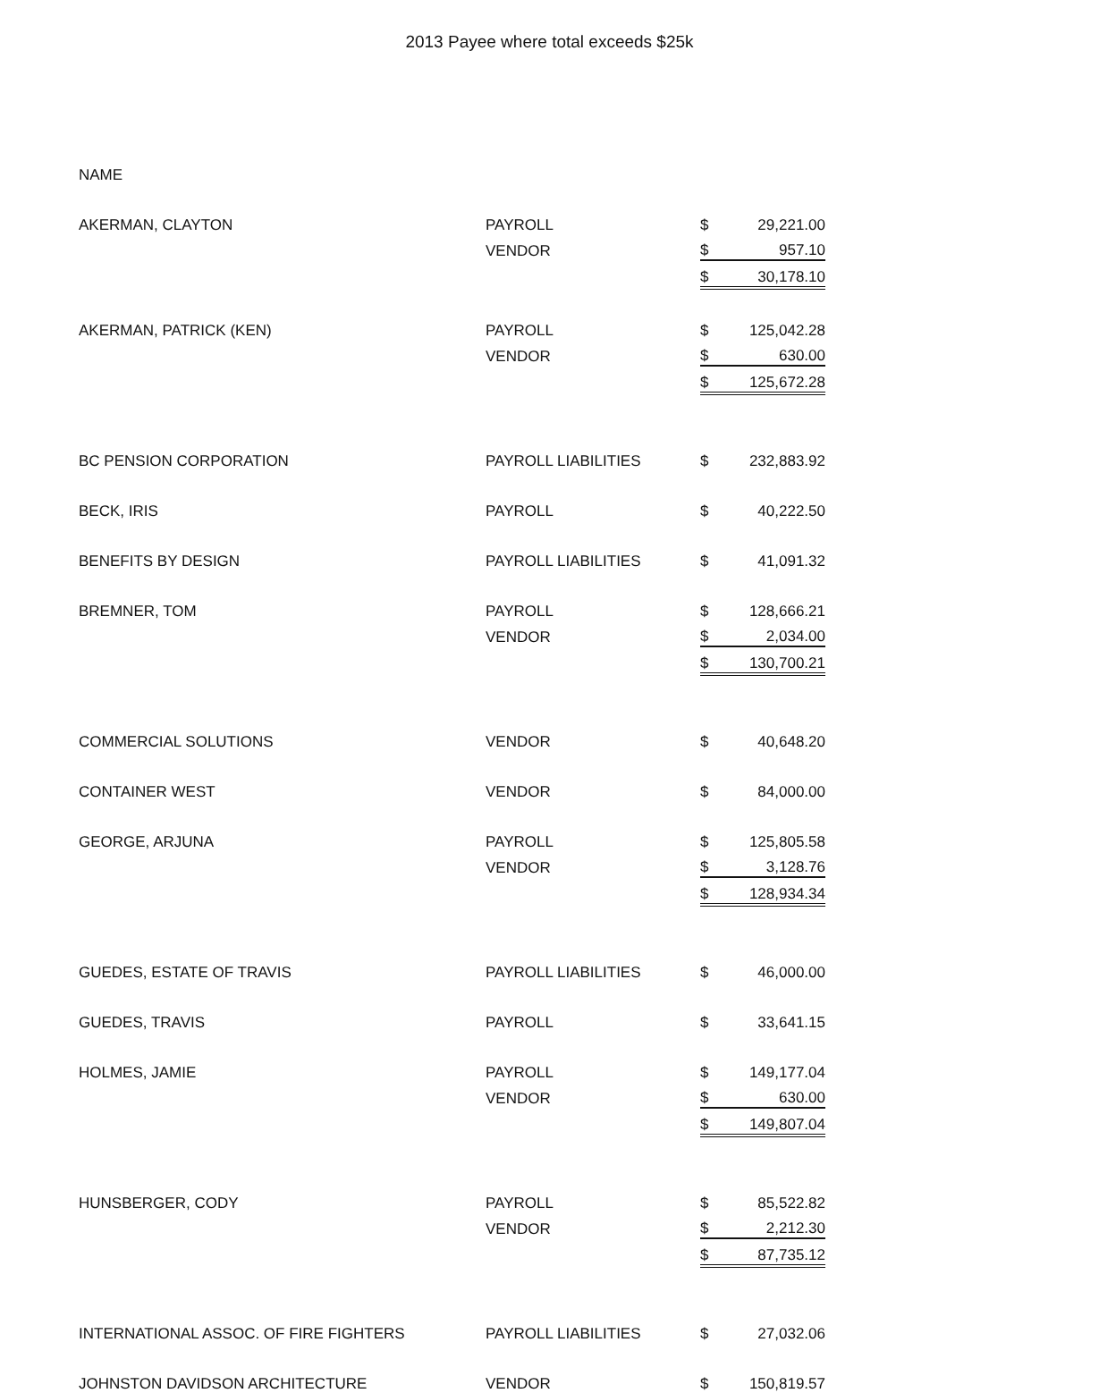2013 Payee where total exceeds $25k
| NAME | | | |
| --- | --- | --- | --- |
| AKERMAN, CLAYTON | PAYROLL | $ | 29,221.00 |
| | VENDOR | $ | 957.10 |
| | | $ | 30,178.10 |
| AKERMAN, PATRICK (KEN) | PAYROLL | $ | 125,042.28 |
| | VENDOR | $ | 630.00 |
| | | $ | 125,672.28 |
| BC PENSION CORPORATION | PAYROLL LIABILITIES | $ | 232,883.92 |
| BECK, IRIS | PAYROLL | $ | 40,222.50 |
| BENEFITS BY DESIGN | PAYROLL LIABILITIES | $ | 41,091.32 |
| BREMNER, TOM | PAYROLL | $ | 128,666.21 |
| | VENDOR | $ | 2,034.00 |
| | | $ | 130,700.21 |
| COMMERCIAL SOLUTIONS | VENDOR | $ | 40,648.20 |
| CONTAINER WEST | VENDOR | $ | 84,000.00 |
| GEORGE, ARJUNA | PAYROLL | $ | 125,805.58 |
| | VENDOR | $ | 3,128.76 |
| | | $ | 128,934.34 |
| GUEDES, ESTATE OF TRAVIS | PAYROLL LIABILITIES | $ | 46,000.00 |
| GUEDES, TRAVIS | PAYROLL | $ | 33,641.15 |
| HOLMES, JAMIE | PAYROLL | $ | 149,177.04 |
| | VENDOR | $ | 630.00 |
| | | $ | 149,807.04 |
| HUNSBERGER, CODY | PAYROLL | $ | 85,522.82 |
| | VENDOR | $ | 2,212.30 |
| | | $ | 87,735.12 |
| INTERNATIONAL ASSOC. OF FIRE FIGHTERS | PAYROLL LIABILITIES | $ | 27,032.06 |
| JOHNSTON DAVIDSON ARCHITECTURE | VENDOR | $ | 150,819.57 |